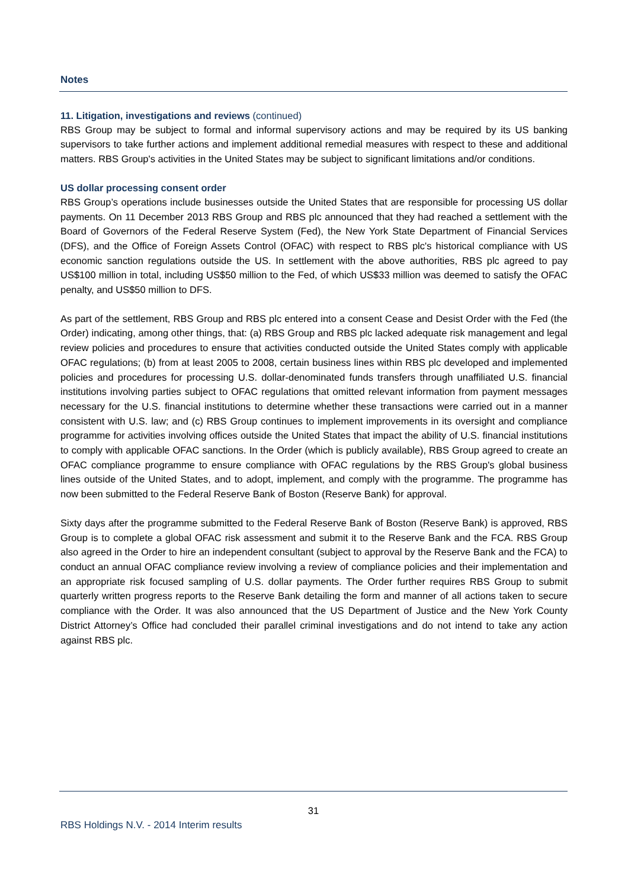Notes
11. Litigation, investigations and reviews (continued)
RBS Group may be subject to formal and informal supervisory actions and may be required by its US banking supervisors to take further actions and implement additional remedial measures with respect to these and additional matters. RBS Group's activities in the United States may be subject to significant limitations and/or conditions.
US dollar processing consent order
RBS Group’s operations include businesses outside the United States that are responsible for processing US dollar payments. On 11 December 2013 RBS Group and RBS plc announced that they had reached a settlement with the Board of Governors of the Federal Reserve System (Fed), the New York State Department of Financial Services (DFS), and the Office of Foreign Assets Control (OFAC) with respect to RBS plc's historical compliance with US economic sanction regulations outside the US. In settlement with the above authorities, RBS plc agreed to pay US$100 million in total, including US$50 million to the Fed, of which US$33 million was deemed to satisfy the OFAC penalty, and US$50 million to DFS.
As part of the settlement, RBS Group and RBS plc entered into a consent Cease and Desist Order with the Fed (the Order) indicating, among other things, that: (a) RBS Group and RBS plc lacked adequate risk management and legal review policies and procedures to ensure that activities conducted outside the United States comply with applicable OFAC regulations; (b) from at least 2005 to 2008, certain business lines within RBS plc developed and implemented policies and procedures for processing U.S. dollar-denominated funds transfers through unaffiliated U.S. financial institutions involving parties subject to OFAC regulations that omitted relevant information from payment messages necessary for the U.S. financial institutions to determine whether these transactions were carried out in a manner consistent with U.S. law; and (c) RBS Group continues to implement improvements in its oversight and compliance programme for activities involving offices outside the United States that impact the ability of U.S. financial institutions to comply with applicable OFAC sanctions. In the Order (which is publicly available), RBS Group agreed to create an OFAC compliance programme to ensure compliance with OFAC regulations by the RBS Group's global business lines outside of the United States, and to adopt, implement, and comply with the programme. The programme has now been submitted to the Federal Reserve Bank of Boston (Reserve Bank) for approval.
Sixty days after the programme submitted to the Federal Reserve Bank of Boston (Reserve Bank) is approved, RBS Group is to complete a global OFAC risk assessment and submit it to the Reserve Bank and the FCA. RBS Group also agreed in the Order to hire an independent consultant (subject to approval by the Reserve Bank and the FCA) to conduct an annual OFAC compliance review involving a review of compliance policies and their implementation and an appropriate risk focused sampling of U.S. dollar payments. The Order further requires RBS Group to submit quarterly written progress reports to the Reserve Bank detailing the form and manner of all actions taken to secure compliance with the Order. It was also announced that the US Department of Justice and the New York County District Attorney’s Office had concluded their parallel criminal investigations and do not intend to take any action against RBS plc.
31
RBS Holdings N.V. - 2014 Interim results